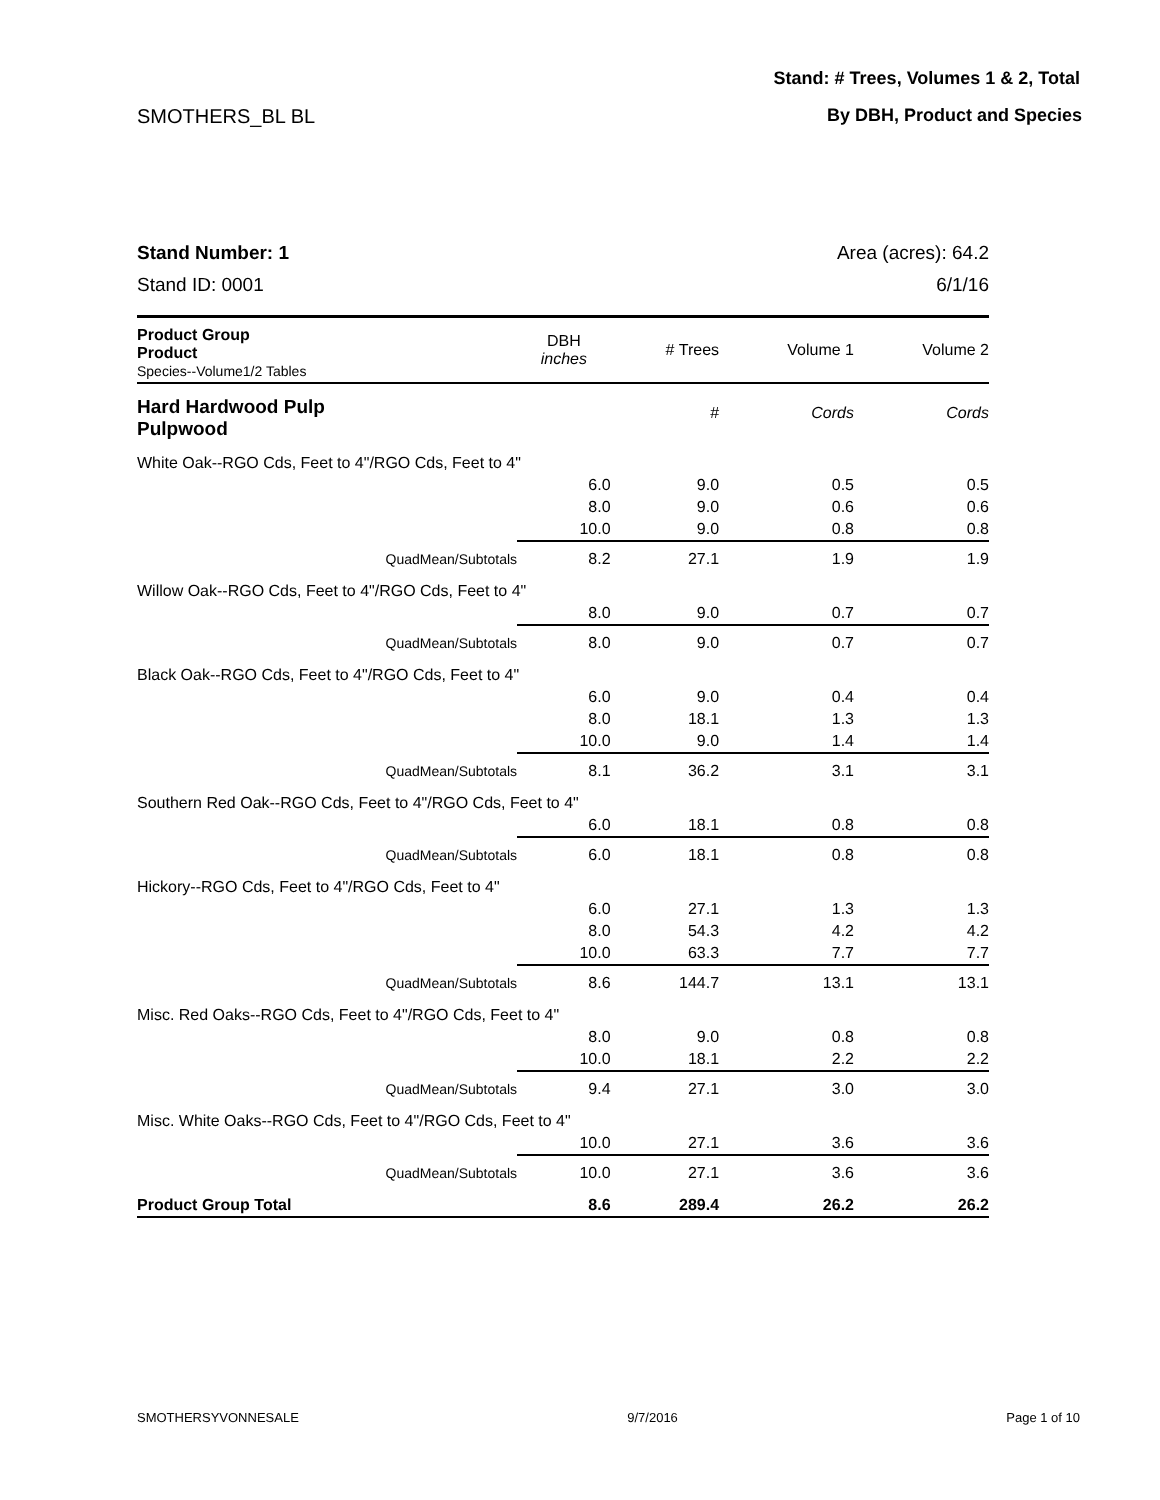Stand: # Trees, Volumes 1 & 2, Total
SMOTHERS_BL BL By DBH, Product and Species
Stand Number: 1 Area (acres): 64.2
Stand ID: 0001 6/1/16
| Product Group Product Species--Volume1/2 Tables | DBH inches | # Trees | Volume 1 | Volume 2 |
| --- | --- | --- | --- | --- |
| Hard Hardwood Pulp Pulpwood | | # | Cords | Cords |
| White Oak--RGO Cds, Feet to 4"/RGO Cds, Feet to 4" | | | | |
| | 6.0 | 9.0 | 0.5 | 0.5 |
| | 8.0 | 9.0 | 0.6 | 0.6 |
| | 10.0 | 9.0 | 0.8 | 0.8 |
| QuadMean/Subtotals | 8.2 | 27.1 | 1.9 | 1.9 |
| Willow Oak--RGO Cds, Feet to 4"/RGO Cds, Feet to 4" | | | | |
| | 8.0 | 9.0 | 0.7 | 0.7 |
| QuadMean/Subtotals | 8.0 | 9.0 | 0.7 | 0.7 |
| Black Oak--RGO Cds, Feet to 4"/RGO Cds, Feet to 4" | | | | |
| | 6.0 | 9.0 | 0.4 | 0.4 |
| | 8.0 | 18.1 | 1.3 | 1.3 |
| | 10.0 | 9.0 | 1.4 | 1.4 |
| QuadMean/Subtotals | 8.1 | 36.2 | 3.1 | 3.1 |
| Southern Red Oak--RGO Cds, Feet to 4"/RGO Cds, Feet to 4" | | | | |
| | 6.0 | 18.1 | 0.8 | 0.8 |
| QuadMean/Subtotals | 6.0 | 18.1 | 0.8 | 0.8 |
| Hickory--RGO Cds, Feet to 4"/RGO Cds, Feet to 4" | | | | |
| | 6.0 | 27.1 | 1.3 | 1.3 |
| | 8.0 | 54.3 | 4.2 | 4.2 |
| | 10.0 | 63.3 | 7.7 | 7.7 |
| QuadMean/Subtotals | 8.6 | 144.7 | 13.1 | 13.1 |
| Misc. Red Oaks--RGO Cds, Feet to 4"/RGO Cds, Feet to 4" | | | | |
| | 8.0 | 9.0 | 0.8 | 0.8 |
| | 10.0 | 18.1 | 2.2 | 2.2 |
| QuadMean/Subtotals | 9.4 | 27.1 | 3.0 | 3.0 |
| Misc. White Oaks--RGO Cds, Feet to 4"/RGO Cds, Feet to 4" | | | | |
| | 10.0 | 27.1 | 3.6 | 3.6 |
| QuadMean/Subtotals | 10.0 | 27.1 | 3.6 | 3.6 |
| Product Group Total | 8.6 | 289.4 | 26.2 | 26.2 |
SMOTHERSYVONNESALE 9/7/2016 Page 1 of 10